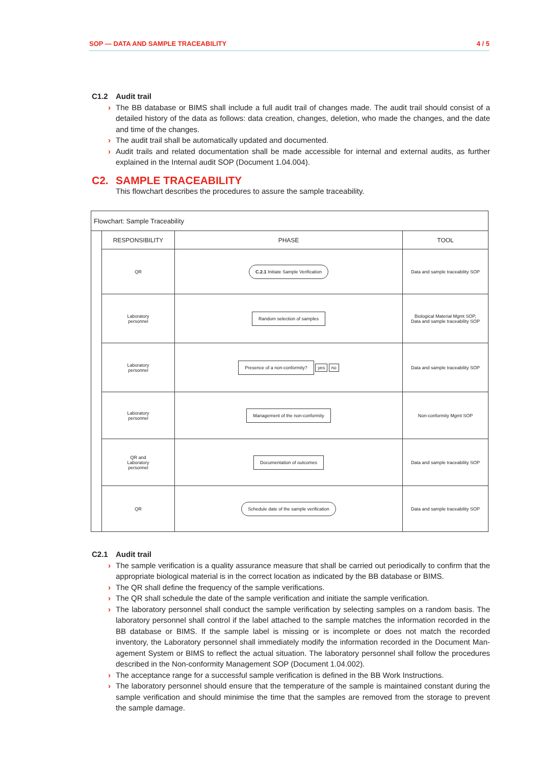SOP — DATA AND SAMPLE TRACEABILITY 4 / 5
C1.2 Audit trail
› The BB database or BIMS shall include a full audit trail of changes made. The audit trail should consist of a detailed history of the data as follows: data creation, changes, deletion, who made the changes, and the date and time of the changes.
› The audit trail shall be automatically updated and documented.
› Audit trails and related documentation shall be made accessible for internal and external audits, as further explained in the Internal audit SOP (Document 1.04.004).
C2. SAMPLE TRACEABILITY
This flowchart describes the procedures to assure the sample traceability.
| Flowchart: Sample Traceability | | | |
| | RESPONSIBILITY | PHASE | TOOL |
| | QR | C.2.1 Initiate Sample Verification | Data and sample traceability SOP |
| | Laboratory personnel | Random selection of samples | Biological Material Mgmt SOP, Data and sample traceability SOP |
| | Laboratory personnel | Presence of a non-conformity? yes no | Data and sample traceability SOP |
| | Laboratory personnel | Management of the non-conformity | Non-conformity Mgmt SOP |
| | QR and Laboratory personnel | Documentation of outcomes | Data and sample traceability SOP |
| | QR | Schedule date of the sample verification | Data and sample traceability SOP |
C2.1 Audit trail
› The sample verification is a quality assurance measure that shall be carried out periodically to confirm that the appropriate biological material is in the correct location as indicated by the BB database or BIMS.
› The QR shall define the frequency of the sample verifications.
› The QR shall schedule the date of the sample verification and initiate the sample verification.
› The laboratory personnel shall conduct the sample verification by selecting samples on a random basis. The laboratory personnel shall control if the label attached to the sample matches the information recorded in the BB database or BIMS. If the sample label is missing or is incomplete or does not match the recorded inventory, the Laboratory personnel shall immediately modify the information recorded in the Document Man-agement System or BIMS to reflect the actual situation. The laboratory personnel shall follow the procedures described in the Non-conformity Management SOP (Document 1.04.002).
› The acceptance range for a successful sample verification is defined in the BB Work Instructions.
› The laboratory personnel should ensure that the temperature of the sample is maintained constant during the sample verification and should minimise the time that the samples are removed from the storage to prevent the sample damage.